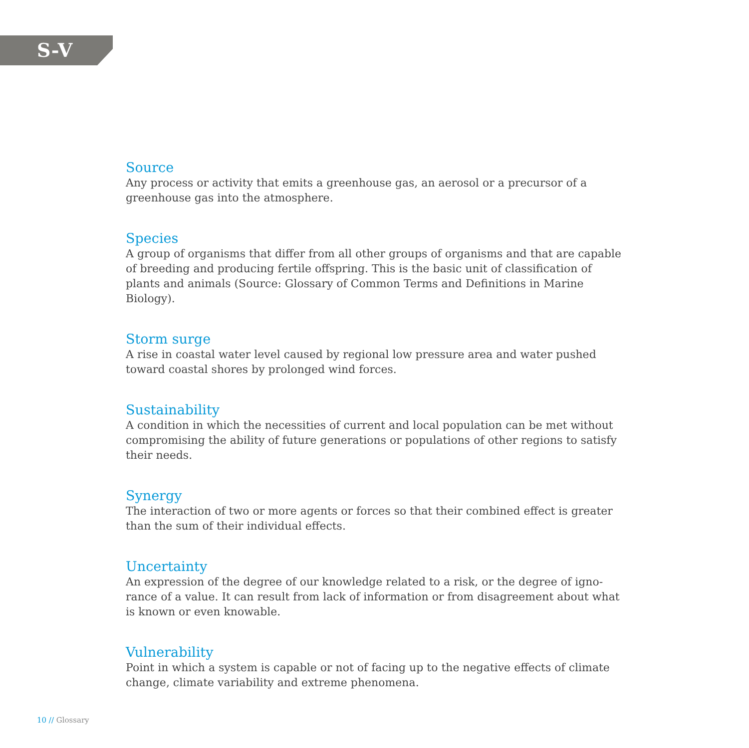S-V
Source
Any process or activity that emits a greenhouse gas, an aerosol or a precursor of a greenhouse gas into the atmosphere.
Species
A group of organisms that differ from all other groups of organisms and that are capable of breeding and producing fertile offspring. This is the basic unit of classification of plants and animals (Source: Glossary of Common Terms and Definitions in Marine Biology).
Storm surge
A rise in coastal water level caused by regional low pressure area and water pushed toward coastal shores by prolonged wind forces.
Sustainability
A condition in which the necessities of current and local population can be met without compromising the ability of future generations or populations of other regions to satisfy their needs.
Synergy
The interaction of two or more agents or forces so that their combined effect is greater than the sum of their individual effects.
Uncertainty
An expression of the degree of our knowledge related to a risk, or the degree of igno-rance of a value. It can result from lack of information or from disagreement about what is known or even knowable.
Vulnerability
Point in which a system is capable or not of facing up to the negative effects of climate change, climate variability and extreme phenomena.
10 // Glossary